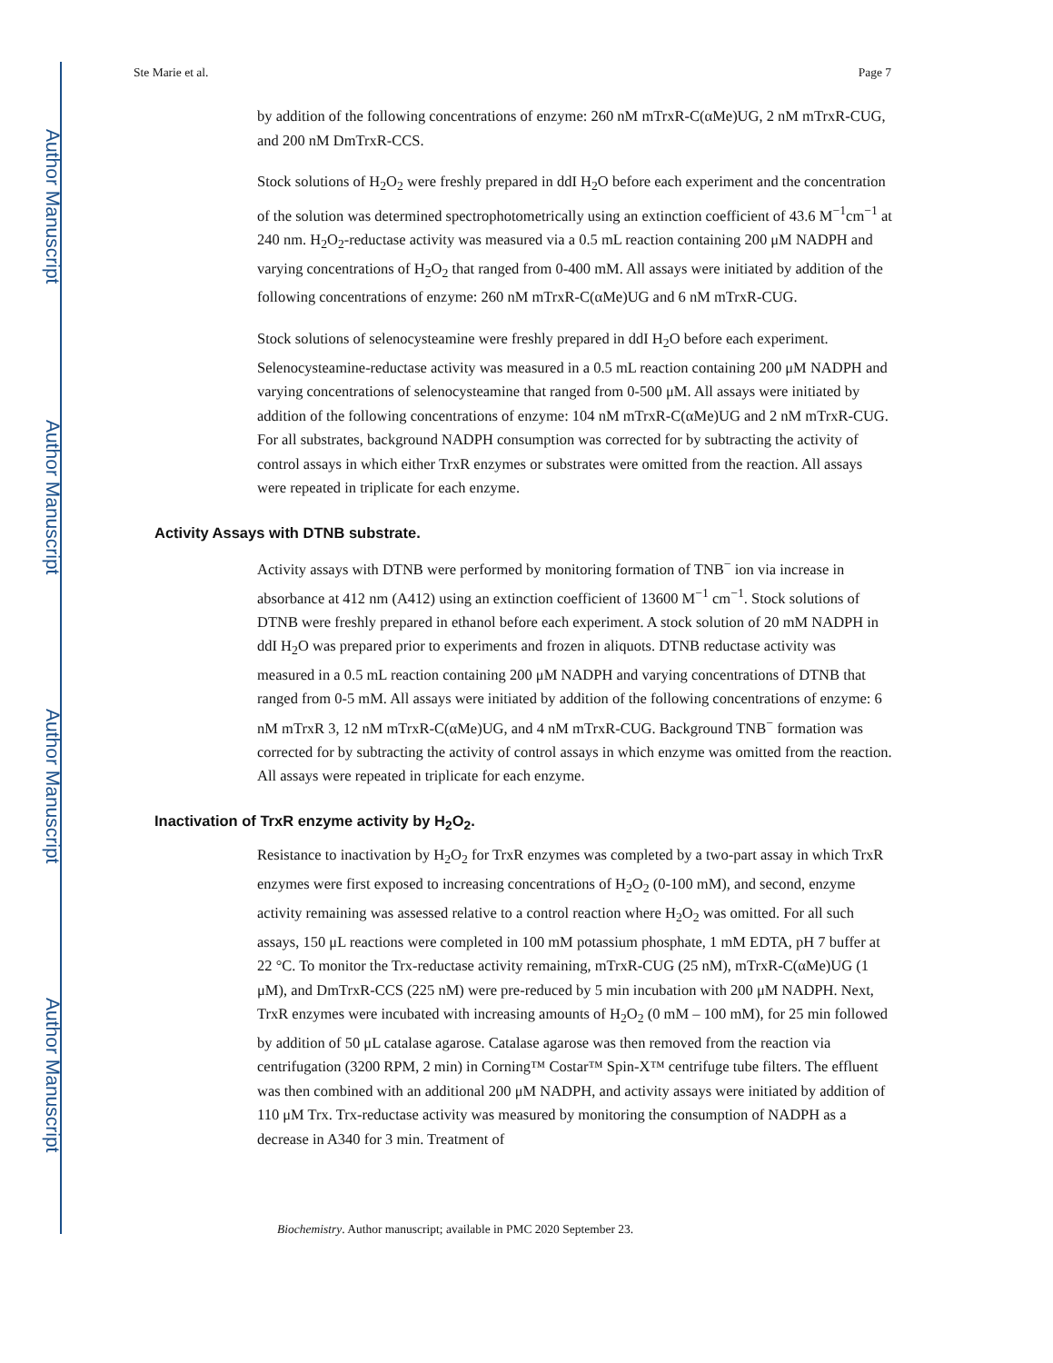Author Manuscript
Author Manuscript
Author Manuscript
Author Manuscript
Ste Marie et al. Page 7
by addition of the following concentrations of enzyme: 260 nM mTrxR-C(αMe)UG, 2 nM mTrxR-CUG, and 200 nM DmTrxR-CCS.
Stock solutions of H<sub>2</sub>O<sub>2</sub> were freshly prepared in ddI H<sub>2</sub>O before each experiment and the concentration of the solution was determined spectrophotometrically using an extinction coefficient of 43.6 M<sup>−1</sup>cm<sup>−1</sup> at 240 nm. H<sub>2</sub>O<sub>2</sub>-reductase activity was measured via a 0.5 mL reaction containing 200 μM NADPH and varying concentrations of H<sub>2</sub>O<sub>2</sub> that ranged from 0-400 mM. All assays were initiated by addition of the following concentrations of enzyme: 260 nM mTrxR-C(αMe)UG and 6 nM mTrxR-CUG.
Stock solutions of selenocysteamine were freshly prepared in ddI H<sub>2</sub>O before each experiment. Selenocysteamine-reductase activity was measured in a 0.5 mL reaction containing 200 μM NADPH and varying concentrations of selenocysteamine that ranged from 0-500 μM. All assays were initiated by addition of the following concentrations of enzyme: 104 nM mTrxR-C(αMe)UG and 2 nM mTrxR-CUG. For all substrates, background NADPH consumption was corrected for by subtracting the activity of control assays in which either TrxR enzymes or substrates were omitted from the reaction. All assays were repeated in triplicate for each enzyme.
Activity Assays with DTNB substrate.
Activity assays with DTNB were performed by monitoring formation of TNB<sup>−</sup> ion via increase in absorbance at 412 nm (A412) using an extinction coefficient of 13600 M<sup>−1</sup> cm<sup>−1</sup>. Stock solutions of DTNB were freshly prepared in ethanol before each experiment. A stock solution of 20 mM NADPH in ddI H<sub>2</sub>O was prepared prior to experiments and frozen in aliquots. DTNB reductase activity was measured in a 0.5 mL reaction containing 200 μM NADPH and varying concentrations of DTNB that ranged from 0-5 mM. All assays were initiated by addition of the following concentrations of enzyme: 6 nM mTrxR 3, 12 nM mTrxR-C(αMe)UG, and 4 nM mTrxR-CUG. Background TNB<sup>−</sup> formation was corrected for by subtracting the activity of control assays in which enzyme was omitted from the reaction. All assays were repeated in triplicate for each enzyme.
Inactivation of TrxR enzyme activity by H<sub>2</sub>O<sub>2</sub>.
Resistance to inactivation by H<sub>2</sub>O<sub>2</sub> for TrxR enzymes was completed by a two-part assay in which TrxR enzymes were first exposed to increasing concentrations of H<sub>2</sub>O<sub>2</sub> (0-100 mM), and second, enzyme activity remaining was assessed relative to a control reaction where H<sub>2</sub>O<sub>2</sub> was omitted. For all such assays, 150 μL reactions were completed in 100 mM potassium phosphate, 1 mM EDTA, pH 7 buffer at 22 °C. To monitor the Trx-reductase activity remaining, mTrxR-CUG (25 nM), mTrxR-C(αMe)UG (1 μM), and DmTrxR-CCS (225 nM) were pre-reduced by 5 min incubation with 200 μM NADPH. Next, TrxR enzymes were incubated with increasing amounts of H<sub>2</sub>O<sub>2</sub> (0 mM – 100 mM), for 25 min followed by addition of 50 μL catalase agarose. Catalase agarose was then removed from the reaction via centrifugation (3200 RPM, 2 min) in Corning™ Costar™ Spin-X™ centrifuge tube filters. The effluent was then combined with an additional 200 μM NADPH, and activity assays were initiated by addition of 110 μM Trx. Trx-reductase activity was measured by monitoring the consumption of NADPH as a decrease in A340 for 3 min. Treatment of
Biochemistry. Author manuscript; available in PMC 2020 September 23.